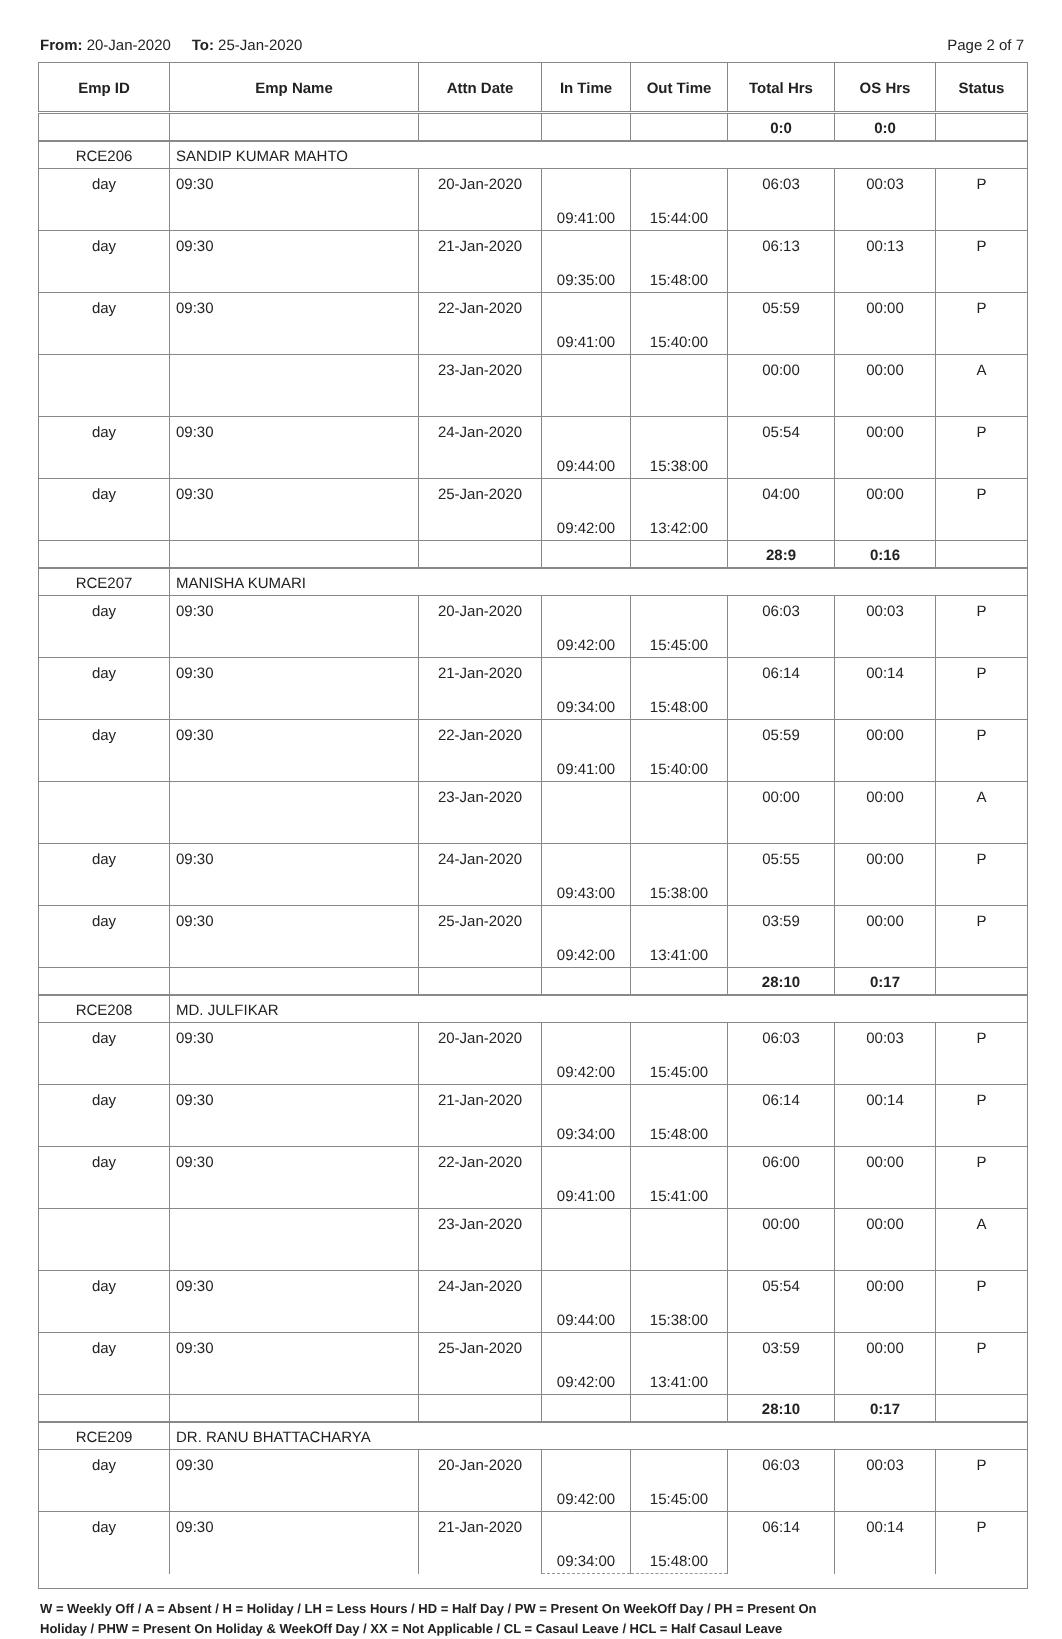From: 20-Jan-2020 To: 25-Jan-2020
Page 2 of 7
| Emp ID | Emp Name | Attn Date | In Time | Out Time | Total Hrs | OS Hrs | Status |
| --- | --- | --- | --- | --- | --- | --- | --- |
| | | | | | 0:0 | 0:0 | |
| RCE206 | SANDIP KUMAR MAHTO | | | | | | |
| day | 09:30 | 20-Jan-2020 | 09:41:00 | 15:44:00 | 06:03 | 00:03 | P |
| day | 09:30 | 21-Jan-2020 | 09:35:00 | 15:48:00 | 06:13 | 00:13 | P |
| day | 09:30 | 22-Jan-2020 | 09:41:00 | 15:40:00 | 05:59 | 00:00 | P |
| | | 23-Jan-2020 | | | 00:00 | 00:00 | A |
| day | 09:30 | 24-Jan-2020 | 09:44:00 | 15:38:00 | 05:54 | 00:00 | P |
| day | 09:30 | 25-Jan-2020 | 09:42:00 | 13:42:00 | 04:00 | 00:00 | P |
| | | | | | 28:9 | 0:16 | |
| RCE207 | MANISHA KUMARI | | | | | | |
| day | 09:30 | 20-Jan-2020 | 09:42:00 | 15:45:00 | 06:03 | 00:03 | P |
| day | 09:30 | 21-Jan-2020 | 09:34:00 | 15:48:00 | 06:14 | 00:14 | P |
| day | 09:30 | 22-Jan-2020 | 09:41:00 | 15:40:00 | 05:59 | 00:00 | P |
| | | 23-Jan-2020 | | | 00:00 | 00:00 | A |
| day | 09:30 | 24-Jan-2020 | 09:43:00 | 15:38:00 | 05:55 | 00:00 | P |
| day | 09:30 | 25-Jan-2020 | 09:42:00 | 13:41:00 | 03:59 | 00:00 | P |
| | | | | | 28:10 | 0:17 | |
| RCE208 | MD. JULFIKAR | | | | | | |
| day | 09:30 | 20-Jan-2020 | 09:42:00 | 15:45:00 | 06:03 | 00:03 | P |
| day | 09:30 | 21-Jan-2020 | 09:34:00 | 15:48:00 | 06:14 | 00:14 | P |
| day | 09:30 | 22-Jan-2020 | 09:41:00 | 15:41:00 | 06:00 | 00:00 | P |
| | | 23-Jan-2020 | | | 00:00 | 00:00 | A |
| day | 09:30 | 24-Jan-2020 | 09:44:00 | 15:38:00 | 05:54 | 00:00 | P |
| day | 09:30 | 25-Jan-2020 | 09:42:00 | 13:41:00 | 03:59 | 00:00 | P |
| | | | | | 28:10 | 0:17 | |
| RCE209 | DR. RANU BHATTACHARYA | | | | | | |
| day | 09:30 | 20-Jan-2020 | 09:42:00 | 15:45:00 | 06:03 | 00:03 | P |
| day | 09:30 | 21-Jan-2020 | 09:34:00 | 15:48:00 | 06:14 | 00:14 | P |
W = Weekly Off / A = Absent / H = Holiday / LH = Less Hours / HD = Half Day / PW = Present On WeekOff Day / PH = Present On
Holiday / PHW = Present On Holiday & WeekOff Day / XX = Not Applicable / CL = Casaul Leave / HCL = Half Casaul Leave